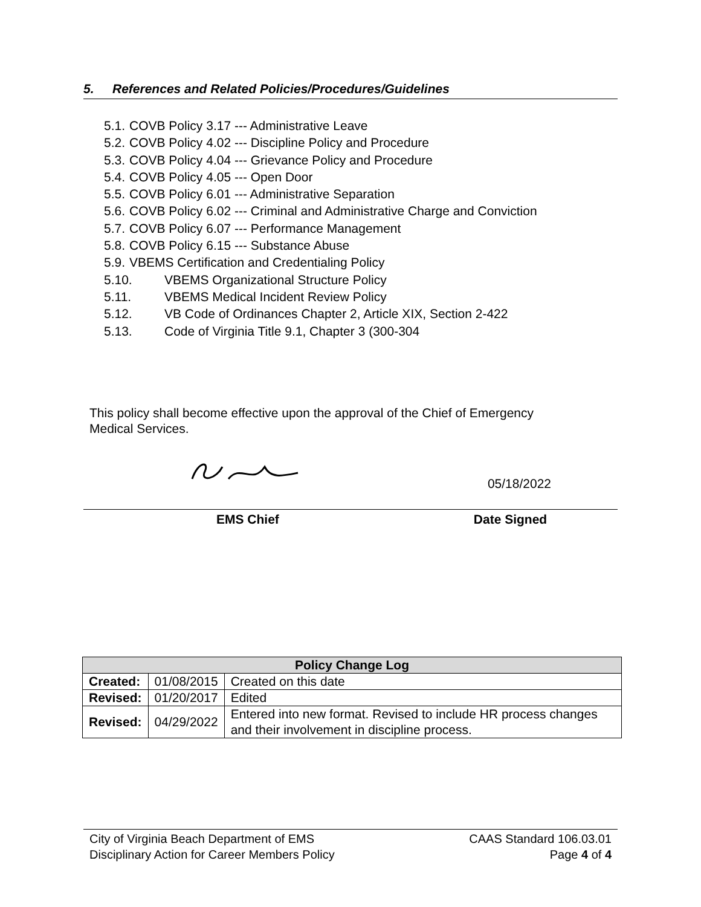5. References and Related Policies/Procedures/Guidelines
5.1. COVB Policy 3.17 --- Administrative Leave
5.2. COVB Policy 4.02 --- Discipline Policy and Procedure
5.3. COVB Policy 4.04 --- Grievance Policy and Procedure
5.4. COVB Policy 4.05 --- Open Door
5.5. COVB Policy 6.01 --- Administrative Separation
5.6. COVB Policy 6.02 --- Criminal and Administrative Charge and Conviction
5.7. COVB Policy 6.07 --- Performance Management
5.8. COVB Policy 6.15 --- Substance Abuse
5.9. VBEMS Certification and Credentialing Policy
5.10. VBEMS Organizational Structure Policy
5.11. VBEMS Medical Incident Review Policy
5.12. VB Code of Ordinances Chapter 2, Article XIX, Section 2-422
5.13. Code of Virginia Title 9.1, Chapter 3 (300-304
This policy shall become effective upon the approval of the Chief of Emergency
Medical Services.
05/18/2022
EMS Chief Date Signed
| Policy Change Log | | |
| --- | --- | --- |
| Created: | 01/08/2015 | Created on this date |
| Revised: | 01/20/2017 | Edited |
| Revised: | 04/29/2022 | Entered into new format. Revised to include HR process changes and their involvement in discipline process. |
City of Virginia Beach Department of EMS
Disciplinary Action for Career Members Policy
CAAS Standard 106.03.01
Page 4 of 4